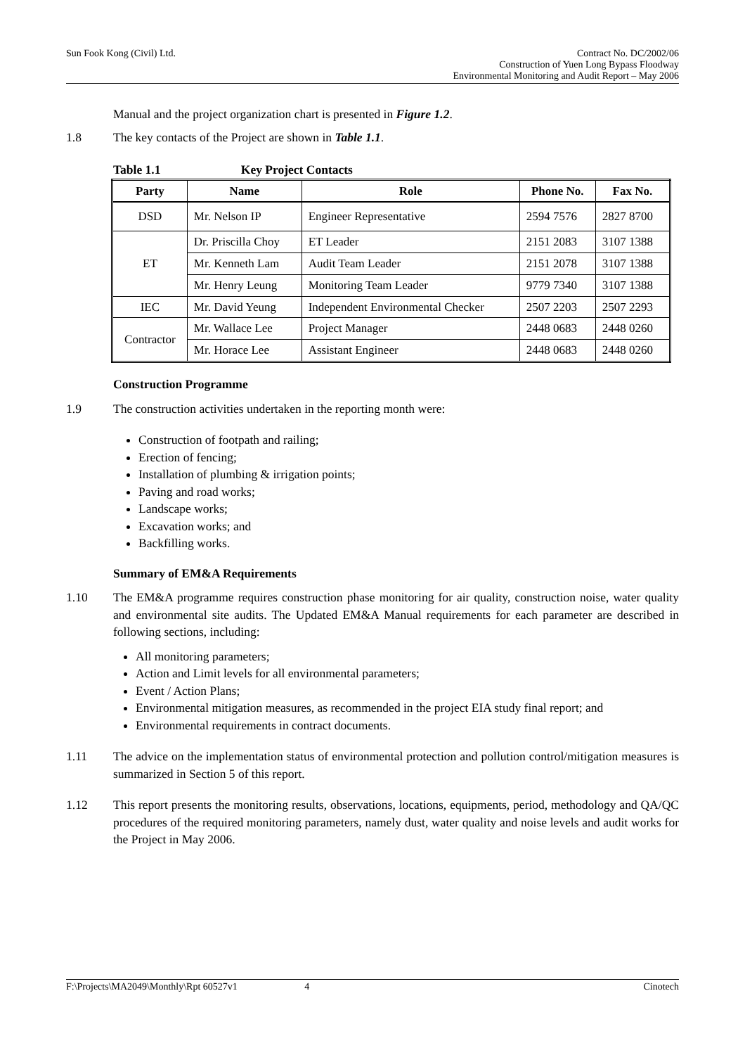Sun Fook Kong (Civil) Ltd.
Contract No. DC/2002/06
Construction of Yuen Long Bypass Floodway
Environmental Monitoring and Audit Report – May 2006
Manual and the project organization chart is presented in Figure 1.2.
1.8 The key contacts of the Project are shown in Table 1.1.
Table 1.1 Key Project Contacts
| Party | Name | Role | Phone No. | Fax No. |
| --- | --- | --- | --- | --- |
| DSD | Mr. Nelson IP | Engineer Representative | 2594 7576 | 2827 8700 |
| ET | Dr. Priscilla Choy | ET Leader | 2151 2083 | 3107 1388 |
| | Mr. Kenneth Lam | Audit Team Leader | 2151 2078 | 3107 1388 |
| | Mr. Henry Leung | Monitoring Team Leader | 9779 7340 | 3107 1388 |
| IEC | Mr. David Yeung | Independent Environmental Checker | 2507 2203 | 2507 2293 |
| Contractor | Mr. Wallace Lee | Project Manager | 2448 0683 | 2448 0260 |
| | Mr. Horace Lee | Assistant Engineer | 2448 0683 | 2448 0260 |
Construction Programme
1.9 The construction activities undertaken in the reporting month were:
Construction of footpath and railing;
Erection of fencing;
Installation of plumbing & irrigation points;
Paving and road works;
Landscape works;
Excavation works; and
Backfilling works.
Summary of EM&A Requirements
1.10 The EM&A programme requires construction phase monitoring for air quality, construction noise, water quality and environmental site audits. The Updated EM&A Manual requirements for each parameter are described in following sections, including:
All monitoring parameters;
Action and Limit levels for all environmental parameters;
Event / Action Plans;
Environmental mitigation measures, as recommended in the project EIA study final report; and
Environmental requirements in contract documents.
1.11 The advice on the implementation status of environmental protection and pollution control/mitigation measures is summarized in Section 5 of this report.
1.12 This report presents the monitoring results, observations, locations, equipments, period, methodology and QA/QC procedures of the required monitoring parameters, namely dust, water quality and noise levels and audit works for the Project in May 2006.
F:\Projects\MA2049\Monthly\Rpt 60527v1 4 Cinotech